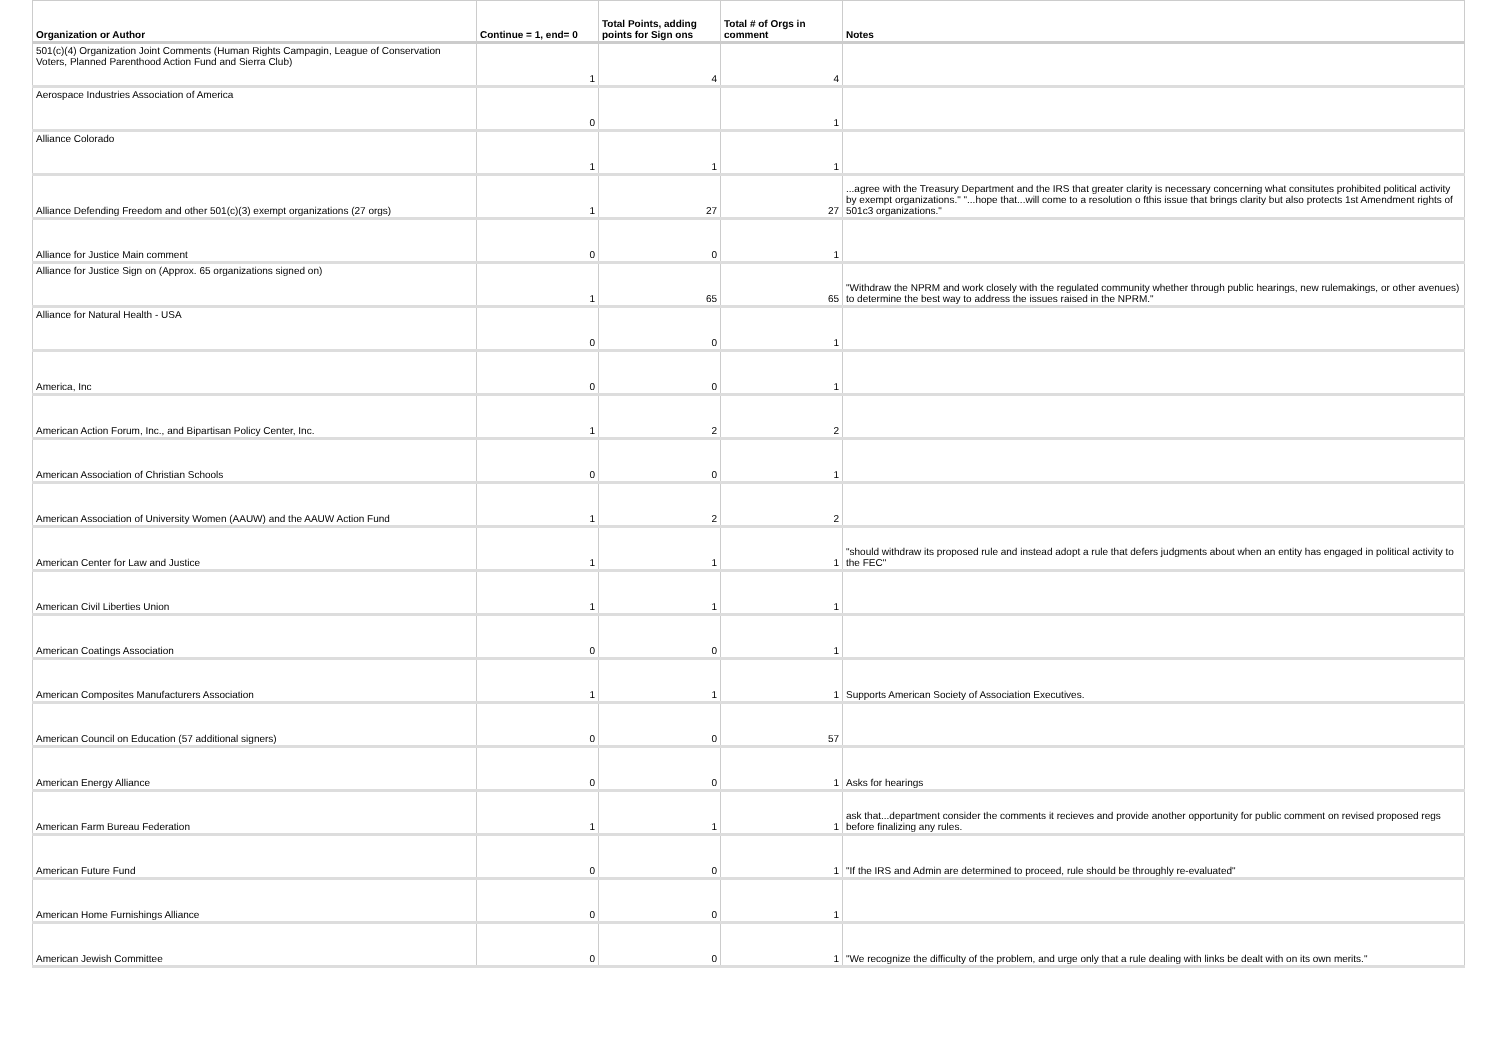| Organization or Author | Continue = 1, end= 0 | Total Points, adding points for Sign ons | Total # of Orgs in comment | Notes |
| --- | --- | --- | --- | --- |
| 501(c)(4) Organization Joint Comments (Human Rights Campagin, League of Conservation Voters, Planned Parenthood Action Fund and Sierra Club) | 1 | 4 | 4 | |
| Aerospace Industries Association of America | 0 | | 1 | |
| Alliance Colorado | 1 | 1 | 1 | |
| Alliance Defending Freedom and other 501(c)(3) exempt organizations (27 orgs) | 1 | 27 | 27 | ...agree with the Treasury Department and the IRS that greater clarity is necessary concerning what consitutes prohibited political activity by exempt organizations." "...hope that...will come to a resolution o fthis issue that brings clarity but also protects 1st Amendment rights of 501c3 organizations." |
| Alliance for Justice Main comment | 0 | 0 | 1 | |
| Alliance for Justice Sign on (Approx. 65 organizations signed on) | 1 | 65 | 65 | "Withdraw the NPRM and work closely with the regulated community whether through public hearings, new rulemakings, or other avenues) to determine the best way to address the issues raised in the NPRM." |
| Alliance for Natural Health - USA | 0 | 0 | 1 | |
| America, Inc | 0 | 0 | 1 | |
| American Action Forum, Inc., and Bipartisan Policy Center, Inc. | 1 | 2 | 2 | |
| American Association of Christian Schools | 0 | 0 | 1 | |
| American Association of University Women (AAUW) and the AAUW Action Fund | 1 | 2 | 2 | |
| American Center for Law and Justice | 1 | 1 | 1 | "should withdraw its proposed rule and instead adopt a rule that defers judgments about when an entity has engaged in political activity to the FEC" |
| American Civil Liberties Union | 1 | 1 | 1 | |
| American Coatings Association | 0 | 0 | 1 | |
| American Composites Manufacturers Association | 1 | 1 | 1 | Supports American Society of Association Executives. |
| American Council on Education (57 additional signers) | 0 | 0 | 57 | |
| American Energy Alliance | 0 | 0 | 1 | Asks for hearings |
| American Farm Bureau Federation | 1 | 1 | 1 | ask that...department consider the comments it recieves and provide another opportunity for public comment on revised proposed regs before finalizing any rules. |
| American Future Fund | 0 | 0 | 1 | "If the IRS and Admin are determined to proceed, rule should be throughly re-evaluated" |
| American Home Furnishings Alliance | 0 | 0 | 1 | |
| American Jewish Committee | 0 | 0 | 1 | "We recognize the difficulty of the problem, and urge only that a rule dealing with links be dealt with on its own merits." |